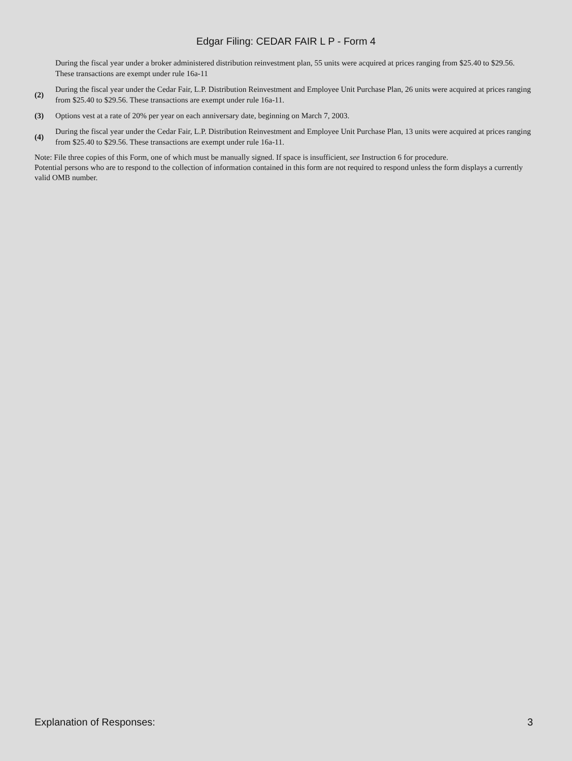Edgar Filing: CEDAR FAIR L P - Form 4
During the fiscal year under a broker administered distribution reinvestment plan, 55 units were acquired at prices ranging from $25.40 to $29.56. These transactions are exempt under rule 16a-11
(2) During the fiscal year under the Cedar Fair, L.P. Distribution Reinvestment and Employee Unit Purchase Plan, 26 units were acquired at prices ranging from $25.40 to $29.56. These transactions are exempt under rule 16a-11.
(3) Options vest at a rate of 20% per year on each anniversary date, beginning on March 7, 2003.
(4) During the fiscal year under the Cedar Fair, L.P. Distribution Reinvestment and Employee Unit Purchase Plan, 13 units were acquired at prices ranging from $25.40 to $29.56. These transactions are exempt under rule 16a-11.
Note: File three copies of this Form, one of which must be manually signed. If space is insufficient, see Instruction 6 for procedure.
Potential persons who are to respond to the collection of information contained in this form are not required to respond unless the form displays a currently valid OMB number.
Explanation of Responses: 3